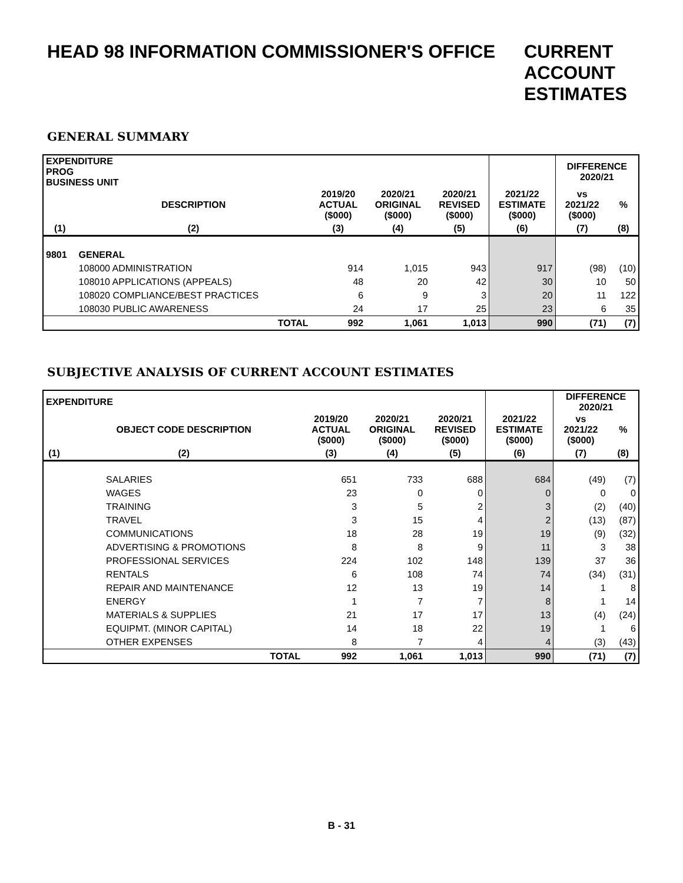HEAD 98 INFORMATION COMMISSIONER'S OFFICE
CURRENT
ACCOUNT
ESTIMATES
GENERAL SUMMARY
| EXPENDITURE PROG BUSINESS UNIT | | | | | | DIFFERENCE 2020/21 | |
| --- | --- | --- | --- | --- | --- | --- | --- |
| | DESCRIPTION | 2019/20 ACTUAL ($000) | 2020/21 ORIGINAL ($000) | 2020/21 REVISED ($000) | 2021/22 ESTIMATE ($000) | vs 2021/22 ($000) | % |
| (1) | (2) | (3) | (4) | (5) | (6) | (7) | (8) |
| 9801 | GENERAL | | | | | | |
| | 108000 ADMINISTRATION | 914 | 1,015 | 943 | 917 | (98) | (10) |
| | 108010 APPLICATIONS (APPEALS) | 48 | 20 | 42 | 30 | 10 | 50 |
| | 108020 COMPLIANCE/BEST PRACTICES | 6 | 9 | 3 | 20 | 11 | 122 |
| | 108030 PUBLIC AWARENESS | 24 | 17 | 25 | 23 | 6 | 35 |
| | TOTAL | 992 | 1,061 | 1,013 | 990 | (71) | (7) |
SUBJECTIVE ANALYSIS OF CURRENT ACCOUNT ESTIMATES
| EXPENDITURE | | | | | | DIFFERENCE 2020/21 | |
| --- | --- | --- | --- | --- | --- | --- | --- |
| | OBJECT CODE DESCRIPTION | 2019/20 ACTUAL ($000) | 2020/21 ORIGINAL ($000) | 2020/21 REVISED ($000) | 2021/22 ESTIMATE ($000) | vs 2021/22 ($000) | % |
| (1) | (2) | (3) | (4) | (5) | (6) | (7) | (8) |
| | SALARIES | 651 | 733 | 688 | 684 | (49) | (7) |
| | WAGES | 23 | 0 | 0 | 0 | 0 | 0 |
| | TRAINING | 3 | 5 | 2 | 3 | (2) | (40) |
| | TRAVEL | 3 | 15 | 4 | 2 | (13) | (87) |
| | COMMUNICATIONS | 18 | 28 | 19 | 19 | (9) | (32) |
| | ADVERTISING & PROMOTIONS | 8 | 8 | 9 | 11 | 3 | 38 |
| | PROFESSIONAL SERVICES | 224 | 102 | 148 | 139 | 37 | 36 |
| | RENTALS | 6 | 108 | 74 | 74 | (34) | (31) |
| | REPAIR AND MAINTENANCE | 12 | 13 | 19 | 14 | 1 | 8 |
| | ENERGY | 1 | 7 | 7 | 8 | 1 | 14 |
| | MATERIALS & SUPPLIES | 21 | 17 | 17 | 13 | (4) | (24) |
| | EQUIPMT. (MINOR CAPITAL) | 14 | 18 | 22 | 19 | 1 | 6 |
| | OTHER EXPENSES | 8 | 7 | 4 | 4 | (3) | (43) |
| | TOTAL | 992 | 1,061 | 1,013 | 990 | (71) | (7) |
B - 31